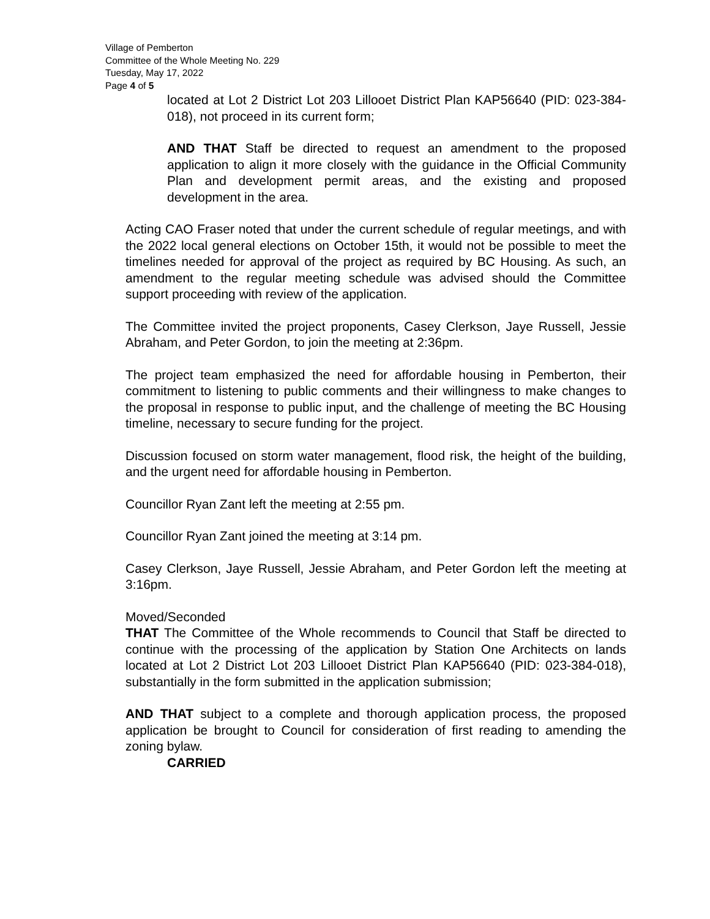Village of Pemberton
Committee of the Whole Meeting No. 229
Tuesday, May 17, 2022
Page 4 of 5
located at Lot 2 District Lot 203 Lillooet District Plan KAP56640 (PID: 023-384-018), not proceed in its current form;
AND THAT Staff be directed to request an amendment to the proposed application to align it more closely with the guidance in the Official Community Plan and development permit areas, and the existing and proposed development in the area.
Acting CAO Fraser noted that under the current schedule of regular meetings, and with the 2022 local general elections on October 15th, it would not be possible to meet the timelines needed for approval of the project as required by BC Housing. As such, an amendment to the regular meeting schedule was advised should the Committee support proceeding with review of the application.
The Committee invited the project proponents, Casey Clerkson, Jaye Russell, Jessie Abraham, and Peter Gordon, to join the meeting at 2:36pm.
The project team emphasized the need for affordable housing in Pemberton, their commitment to listening to public comments and their willingness to make changes to the proposal in response to public input, and the challenge of meeting the BC Housing timeline, necessary to secure funding for the project.
Discussion focused on storm water management, flood risk, the height of the building, and the urgent need for affordable housing in Pemberton.
Councillor Ryan Zant left the meeting at 2:55 pm.
Councillor Ryan Zant joined the meeting at 3:14 pm.
Casey Clerkson, Jaye Russell, Jessie Abraham, and Peter Gordon left the meeting at 3:16pm.
Moved/Seconded
THAT The Committee of the Whole recommends to Council that Staff be directed to continue with the processing of the application by Station One Architects on lands located at Lot 2 District Lot 203 Lillooet District Plan KAP56640 (PID: 023-384-018), substantially in the form submitted in the application submission;
AND THAT subject to a complete and thorough application process, the proposed application be brought to Council for consideration of first reading to amending the zoning bylaw.
CARRIED